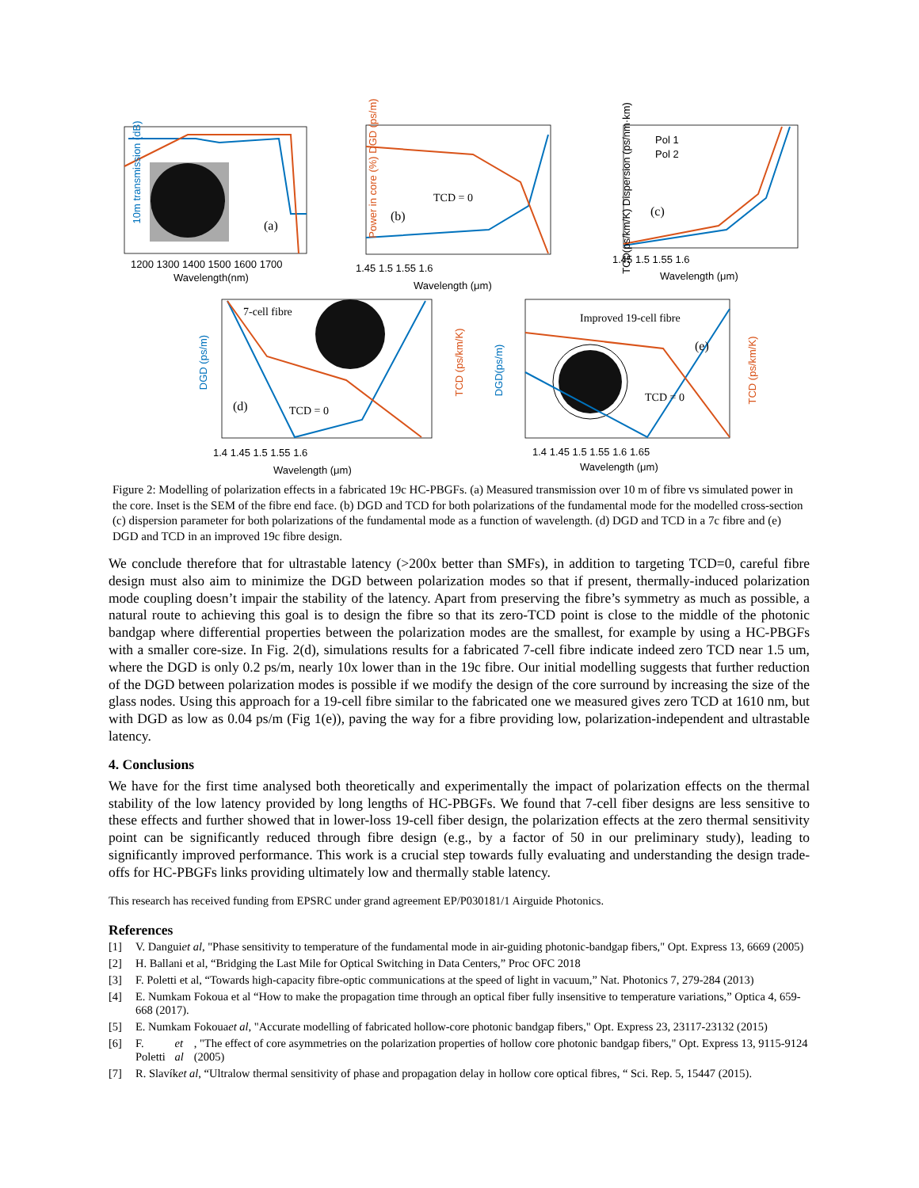(a)
(b)
TCD = 0
(c)
Pol 1
Pol 2
7-cell fibre
(d)
TCD = 0
Improved 19-cell fibre
(e)
TCD = 0
1200 1300 1400 1500 1600 1700
Wavelength(nm)
1.45 1.5 1.55 1.6
Wavelength (μm)
1.45 1.5 1.55 1.6
Wavelength (μm)
1.4 1.45 1.5 1.55 1.6
Wavelength (μm)
1.4 1.45 1.5 1.55 1.6 1.65
Wavelength (μm)
.
10m transmission (dB) Power in core (%) DGD (ps/m)
TCD(ps/km/K) Dispersion (ps/nm·km)
DGD (ps/m) TCD (ps/km/K)
DGD(ps/m) TCD (ps/km/K)
Figure 2: Modelling of polarization effects in a fabricated 19c HC-PBGFs. (a) Measured transmission over 10 m of fibre vs simulated power in the core. Inset is the SEM of the fibre end face. (b) DGD and TCD for both polarizations of the fundamental mode for the modelled cross-section (c) dispersion parameter for both polarizations of the fundamental mode as a function of wavelength. (d) DGD and TCD in a 7c fibre and (e) DGD and TCD in an improved 19c fibre design.
We conclude therefore that for ultrastable latency (>200x better than SMFs), in addition to targeting TCD=0, careful fibre design must also aim to minimize the DGD between polarization modes so that if present, thermally-induced polarization mode coupling doesn’t impair the stability of the latency. Apart from preserving the fibre’s symmetry as much as possible, a natural route to achieving this goal is to design the fibre so that its zero-TCD point is close to the middle of the photonic bandgap where differential properties between the polarization modes are the smallest, for example by using a HC-PBGFs with a smaller core-size. In Fig. 2(d), simulations results for a fabricated 7-cell fibre indicate indeed zero TCD near 1.5 um, where the DGD is only 0.2 ps/m, nearly 10x lower than in the 19c fibre. Our initial modelling suggests that further reduction of the DGD between polarization modes is possible if we modify the design of the core surround by increasing the size of the glass nodes. Using this approach for a 19-cell fibre similar to the fabricated one we measured gives zero TCD at 1610 nm, but with DGD as low as 0.04 ps/m (Fig 1(e)), paving the way for a fibre providing low, polarization-independent and ultrastable latency.
4. Conclusions
We have for the first time analysed both theoretically and experimentally the impact of polarization effects on the thermal stability of the low latency provided by long lengths of HC-PBGFs. We found that 7-cell fiber designs are less sensitive to these effects and further showed that in lower-loss 19-cell fiber design, the polarization effects at the zero thermal sensitivity point can be significantly reduced through fibre design (e.g., by a factor of 50 in our preliminary study), leading to significantly improved performance. This work is a crucial step towards fully evaluating and understanding the design trade-offs for HC-PBGFs links providing ultimately low and thermally stable latency.
This research has received funding from EPSRC under grand agreement EP/P030181/1 Airguide Photonics.
References
[1] V. Dangui et al, "Phase sensitivity to temperature of the fundamental mode in air-guiding photonic-bandgap fibers," Opt. Express 13, 6669 (2005)
[2] H. Ballani et al, “Bridging the Last Mile for Optical Switching in Data Centers,” Proc OFC 2018
[3] F. Poletti et al, “Towards high-capacity fibre-optic communications at the speed of light in vacuum,” Nat. Photonics 7, 279-284 (2013)
[4] E. Numkam Fokoua et al “How to make the propagation time through an optical fiber fully insensitive to temperature variations,” Optica 4, 659-668 (2017).
[5] E. Numkam Fokoua et al, "Accurate modelling of fabricated hollow-core photonic bandgap fibers," Opt. Express 23, 23117-23132 (2015)
[6] F. Poletti et al, "The effect of core asymmetries on the polarization properties of hollow core photonic bandgap fibers," Opt. Express 13, 9115-9124 (2005)
[7] R. Slavík et al, “Ultralow thermal sensitivity of phase and propagation delay in hollow core optical fibres, “ Sci. Rep. 5, 15447 (2015).